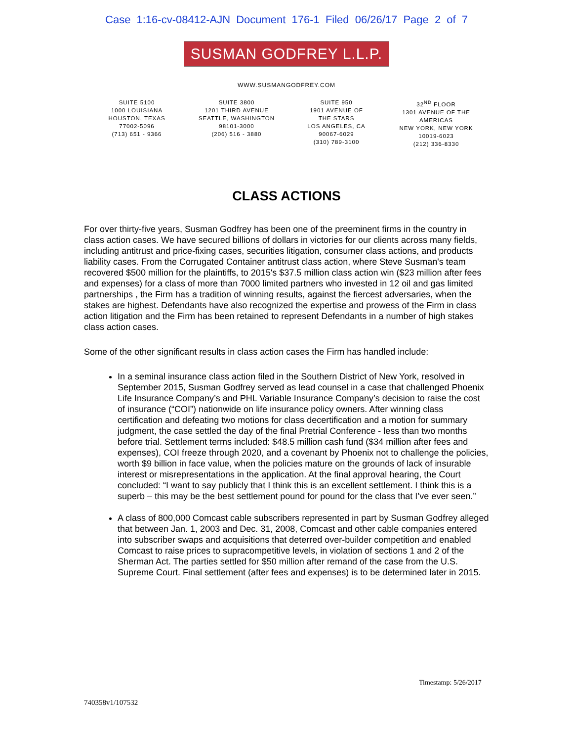Case 1:16-cv-08412-AJN Document 176-1 Filed 06/26/17 Page 2 of 7
SUSMAN GODFREY L.L.P.
WWW.SUSMANGODFREY.COM
SUITE 5100
1000 LOUISIANA
HOUSTON, TEXAS
77002-5096
(713) 651 - 9366
SUITE 3800
1201 THIRD AVENUE
SEATTLE, WASHINGTON
98101-3000
(206) 516 - 3880
SUITE 950
1901 AVENUE OF
THE STARS
LOS ANGELES, CA
90067-6029
(310) 789-3100
32<sup>ND</sup> FLOOR
1301 AVENUE OF THE
AMERICAS
NEW YORK, NEW YORK
10019-6023
(212) 336-8330
CLASS ACTIONS
For over thirty-five years, Susman Godfrey has been one of the preeminent firms in the country in class action cases. We have secured billions of dollars in victories for our clients across many fields, including antitrust and price-fixing cases, securities litigation, consumer class actions, and products liability cases. From the Corrugated Container antitrust class action, where Steve Susman's team recovered $500 million for the plaintiffs, to 2015's $37.5 million class action win ($23 million after fees and expenses) for a class of more than 7000 limited partners who invested in 12 oil and gas limited partnerships , the Firm has a tradition of winning results, against the fiercest adversaries, when the stakes are highest. Defendants have also recognized the expertise and prowess of the Firm in class action litigation and the Firm has been retained to represent Defendants in a number of high stakes class action cases.
Some of the other significant results in class action cases the Firm has handled include:
In a seminal insurance class action filed in the Southern District of New York, resolved in September 2015, Susman Godfrey served as lead counsel in a case that challenged Phoenix Life Insurance Company’s and PHL Variable Insurance Company’s decision to raise the cost of insurance (“COI”) nationwide on life insurance policy owners. After winning class certification and defeating two motions for class decertification and a motion for summary judgment, the case settled the day of the final Pretrial Conference - less than two months before trial. Settlement terms included: $48.5 million cash fund ($34 million after fees and expenses), COI freeze through 2020, and a covenant by Phoenix not to challenge the policies, worth $9 billion in face value, when the policies mature on the grounds of lack of insurable interest or misrepresentations in the application. At the final approval hearing, the Court concluded: “I want to say publicly that I think this is an excellent settlement. I think this is a superb – this may be the best settlement pound for pound for the class that I’ve ever seen.”
A class of 800,000 Comcast cable subscribers represented in part by Susman Godfrey alleged that between Jan. 1, 2003 and Dec. 31, 2008, Comcast and other cable companies entered into subscriber swaps and acquisitions that deterred over-builder competition and enabled Comcast to raise prices to supracompetitive levels, in violation of sections 1 and 2 of the Sherman Act. The parties settled for $50 million after remand of the case from the U.S. Supreme Court. Final settlement (after fees and expenses) is to be determined later in 2015.
Timestamp: 5/26/2017
740358v1/107532